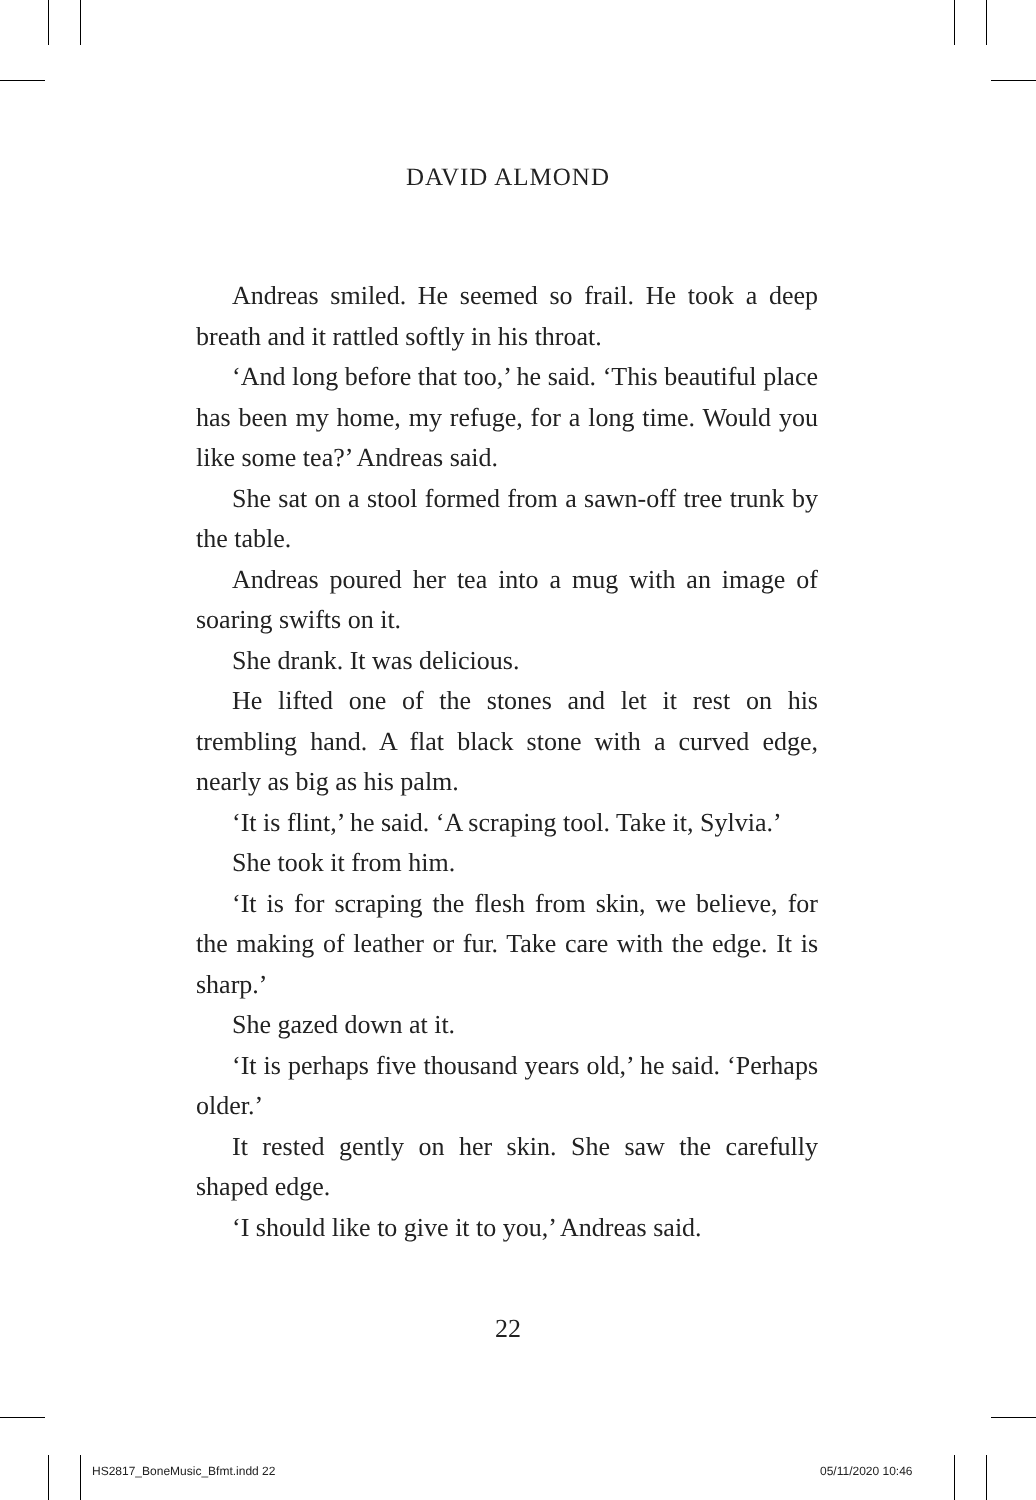DAVID ALMOND
Andreas smiled. He seemed so frail. He took a deep breath and it rattled softly in his throat.
‘And long before that too,’ he said. ‘This beautiful place has been my home, my refuge, for a long time. Would you like some tea?’ Andreas said.
She sat on a stool formed from a sawn-off tree trunk by the table.
Andreas poured her tea into a mug with an image of soaring swifts on it.
She drank. It was delicious.
He lifted one of the stones and let it rest on his trembling hand. A flat black stone with a curved edge, nearly as big as his palm.
‘It is flint,’ he said. ‘A scraping tool. Take it, Sylvia.’
She took it from him.
‘It is for scraping the flesh from skin, we believe, for the making of leather or fur. Take care with the edge. It is sharp.’
She gazed down at it.
‘It is perhaps five thousand years old,’ he said. ‘Perhaps older.’
It rested gently on her skin. She saw the carefully shaped edge.
‘I should like to give it to you,’ Andreas said.
22
HS2817_BoneMusic_Bfmt.indd 22 05/11/2020 10:46